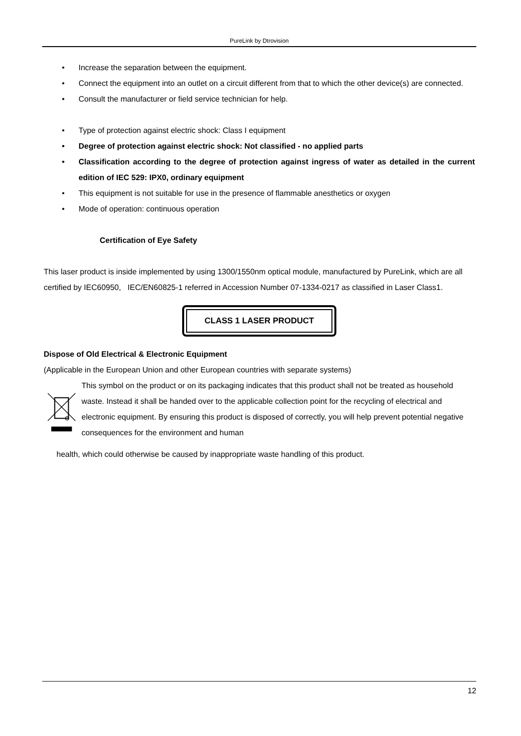PureLink by Dtrovision
• Increase the separation between the equipment.
• Connect the equipment into an outlet on a circuit different from that to which the other device(s) are connected.
• Consult the manufacturer or field service technician for help.
• Type of protection against electric shock: Class I equipment
• Degree of protection against electric shock: Not classified - no applied parts
• Classification according to the degree of protection against ingress of water as detailed in the current edition of IEC 529: IPX0, ordinary equipment
• This equipment is not suitable for use in the presence of flammable anesthetics or oxygen
• Mode of operation: continuous operation
Certification of Eye Safety
This laser product is inside implemented by using 1300/1550nm optical module, manufactured by PureLink, which are all certified by IEC60950, IEC/EN60825-1 referred in Accession Number 07-1334-0217 as classified in Laser Class1.
CLASS 1 LASER PRODUCT
Dispose of Old Electrical & Electronic Equipment
(Applicable in the European Union and other European countries with separate systems)
This symbol on the product or on its packaging indicates that this product shall not be treated as household
waste. Instead it shall be handed over to the applicable collection point for the recycling of electrical and electronic equipment. By ensuring this product is disposed of correctly, you will help prevent potential negative consequences for the environment and human
health, which could otherwise be caused by inappropriate waste handling of this product.
12